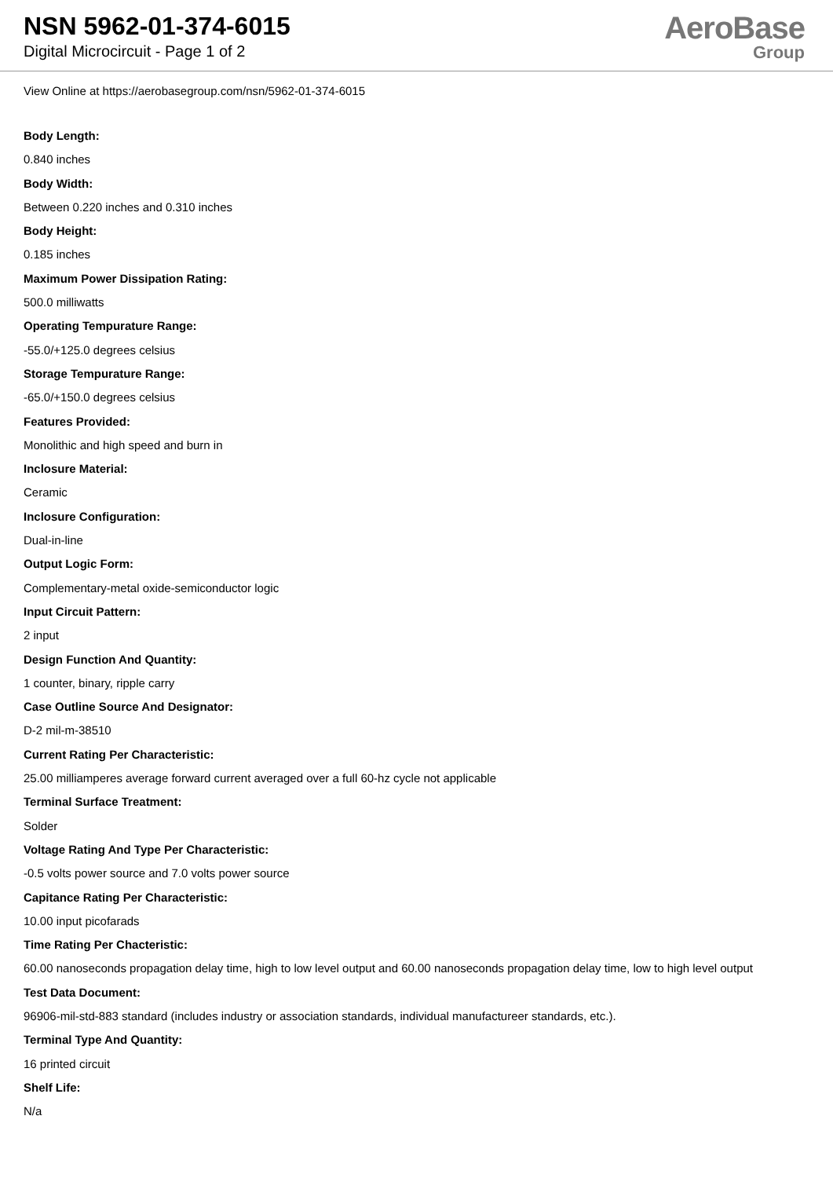NSN 5962-01-374-6015
Digital Microcircuit - Page 1 of 2
AeroBase
Group
View Online at https://aerobasegroup.com/nsn/5962-01-374-6015
Body Length:
0.840 inches
Body Width:
Between 0.220 inches and 0.310 inches
Body Height:
0.185 inches
Maximum Power Dissipation Rating:
500.0 milliwatts
Operating Tempurature Range:
-55.0/+125.0 degrees celsius
Storage Tempurature Range:
-65.0/+150.0 degrees celsius
Features Provided:
Monolithic and high speed and burn in
Inclosure Material:
Ceramic
Inclosure Configuration:
Dual-in-line
Output Logic Form:
Complementary-metal oxide-semiconductor logic
Input Circuit Pattern:
2 input
Design Function And Quantity:
1 counter, binary, ripple carry
Case Outline Source And Designator:
D-2 mil-m-38510
Current Rating Per Characteristic:
25.00 milliamperes average forward current averaged over a full 60-hz cycle not applicable
Terminal Surface Treatment:
Solder
Voltage Rating And Type Per Characteristic:
-0.5 volts power source and 7.0 volts power source
Capitance Rating Per Characteristic:
10.00 input picofarads
Time Rating Per Chacteristic:
60.00 nanoseconds propagation delay time, high to low level output and 60.00 nanoseconds propagation delay time, low to high level output
Test Data Document:
96906-mil-std-883 standard (includes industry or association standards, individual manufactureer standards, etc.).
Terminal Type And Quantity:
16 printed circuit
Shelf Life:
N/a